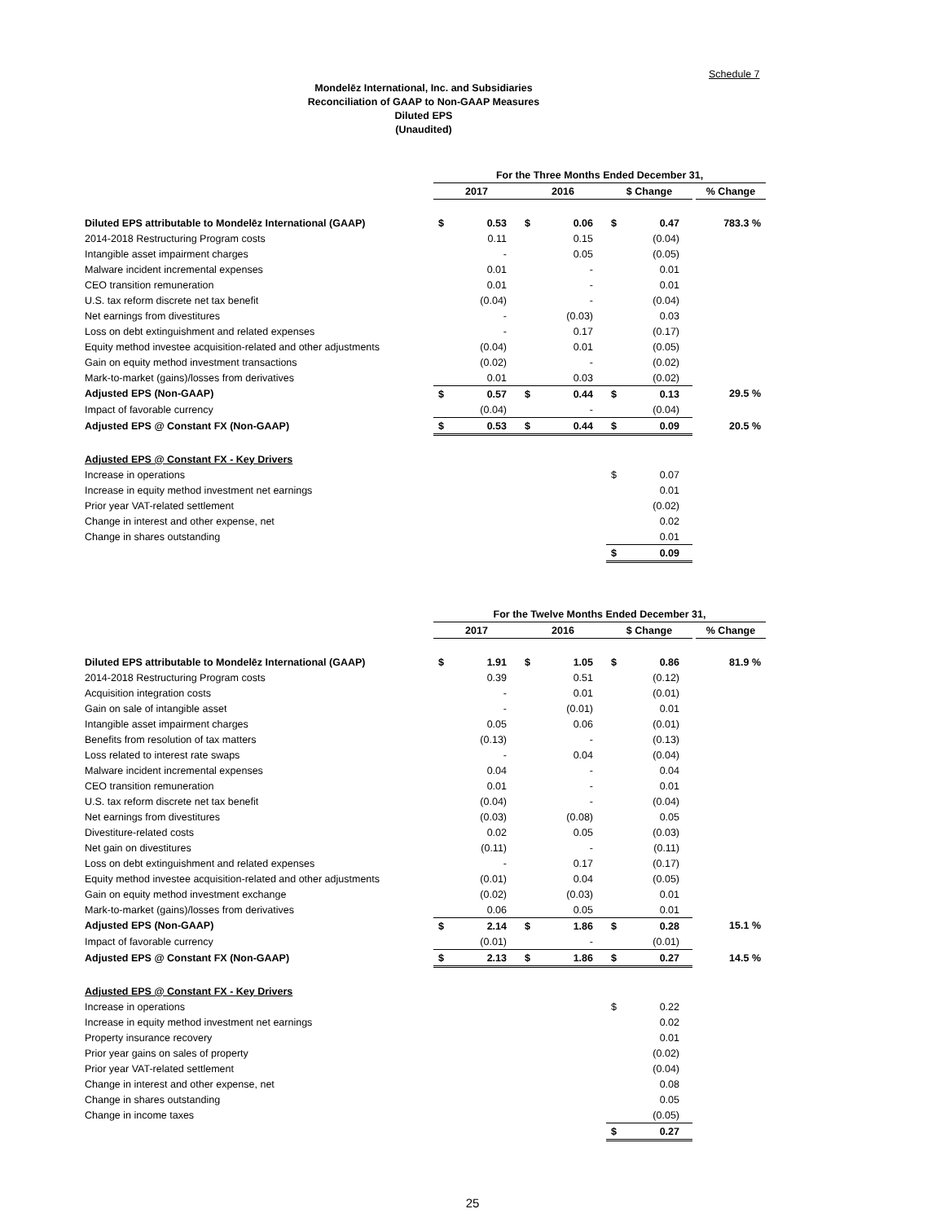Schedule 7
Mondelēz International, Inc. and Subsidiaries
Reconciliation of GAAP to Non-GAAP Measures
Diluted EPS
(Unaudited)
| | For the Three Months Ended December 31, | | | | | | | |
| --- | --- | --- | --- | --- | --- | --- | --- | --- |
| | 2017 | | 2016 | | $ Change | | | % Change |
| Diluted EPS attributable to Mondelēz International (GAAP) | $ | 0.53 | $ | 0.06 | $ | 0.47 | | 783.3 % |
| 2014-2018 Restructuring Program costs | | 0.11 | | 0.15 | | (0.04) | | |
| Intangible asset impairment charges | | - | | 0.05 | | (0.05) | | |
| Malware incident incremental expenses | | 0.01 | | - | | 0.01 | | |
| CEO transition remuneration | | 0.01 | | - | | 0.01 | | |
| U.S. tax reform discrete net tax benefit | | (0.04) | | - | | (0.04) | | |
| Net earnings from divestitures | | - | | (0.03) | | 0.03 | | |
| Loss on debt extinguishment and related expenses | | - | | 0.17 | | (0.17) | | |
| Equity method investee acquisition-related and other adjustments | | (0.04) | | 0.01 | | (0.05) | | |
| Gain on equity method investment transactions | | (0.02) | | - | | (0.02) | | |
| Mark-to-market (gains)/losses from derivatives | | 0.01 | | 0.03 | | (0.02) | | |
| Adjusted EPS (Non-GAAP) | $ | 0.57 | $ | 0.44 | $ | 0.13 | | 29.5 % |
| Impact of favorable currency | | (0.04) | | - | | (0.04) | | |
| Adjusted EPS @ Constant FX (Non-GAAP) | $ | 0.53 | $ | 0.44 | $ | 0.09 | | 20.5 % |
| Adjusted EPS @ Constant FX - Key Drivers | | | | | | | | |
| Increase in operations | | | | | $ | 0.07 | | |
| Increase in equity method investment net earnings | | | | | | 0.01 | | |
| Prior year VAT-related settlement | | | | | | (0.02) | | |
| Change in interest and other expense, net | | | | | | 0.02 | | |
| Change in shares outstanding | | | | | | 0.01 | | |
| | | | | | $ | 0.09 | | |
| | For the Twelve Months Ended December 31, | | | | | | | |
| --- | --- | --- | --- | --- | --- | --- | --- | --- |
| | 2017 | | 2016 | | $ Change | | | % Change |
| Diluted EPS attributable to Mondelēz International (GAAP) | $ | 1.91 | $ | 1.05 | $ | 0.86 | | 81.9 % |
| 2014-2018 Restructuring Program costs | | 0.39 | | 0.51 | | (0.12) | | |
| Acquisition integration costs | | - | | 0.01 | | (0.01) | | |
| Gain on sale of intangible asset | | - | | (0.01) | | 0.01 | | |
| Intangible asset impairment charges | | 0.05 | | 0.06 | | (0.01) | | |
| Benefits from resolution of tax matters | | (0.13) | | - | | (0.13) | | |
| Loss related to interest rate swaps | | - | | 0.04 | | (0.04) | | |
| Malware incident incremental expenses | | 0.04 | | - | | 0.04 | | |
| CEO transition remuneration | | 0.01 | | - | | 0.01 | | |
| U.S. tax reform discrete net tax benefit | | (0.04) | | - | | (0.04) | | |
| Net earnings from divestitures | | (0.03) | | (0.08) | | 0.05 | | |
| Divestiture-related costs | | 0.02 | | 0.05 | | (0.03) | | |
| Net gain on divestitures | | (0.11) | | - | | (0.11) | | |
| Loss on debt extinguishment and related expenses | | - | | 0.17 | | (0.17) | | |
| Equity method investee acquisition-related and other adjustments | | (0.01) | | 0.04 | | (0.05) | | |
| Gain on equity method investment exchange | | (0.02) | | (0.03) | | 0.01 | | |
| Mark-to-market (gains)/losses from derivatives | | 0.06 | | 0.05 | | 0.01 | | |
| Adjusted EPS (Non-GAAP) | $ | 2.14 | $ | 1.86 | $ | 0.28 | | 15.1 % |
| Impact of favorable currency | | (0.01) | | - | | (0.01) | | |
| Adjusted EPS @ Constant FX (Non-GAAP) | $ | 2.13 | $ | 1.86 | $ | 0.27 | | 14.5 % |
| Adjusted EPS @ Constant FX - Key Drivers | | | | | | | | |
| Increase in operations | | | | | $ | 0.22 | | |
| Increase in equity method investment net earnings | | | | | | 0.02 | | |
| Property insurance recovery | | | | | | 0.01 | | |
| Prior year gains on sales of property | | | | | | (0.02) | | |
| Prior year VAT-related settlement | | | | | | (0.04) | | |
| Change in interest and other expense, net | | | | | | 0.08 | | |
| Change in shares outstanding | | | | | | 0.05 | | |
| Change in income taxes | | | | | | (0.05) | | |
| | | | | | $ | 0.27 | | |
25